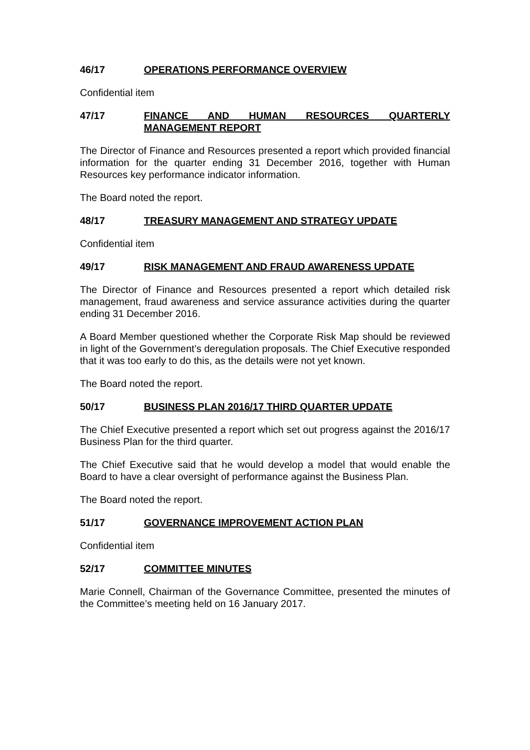46/17 OPERATIONS PERFORMANCE OVERVIEW
Confidential item
47/17 FINANCE AND HUMAN RESOURCES QUARTERLY MANAGEMENT REPORT
The Director of Finance and Resources presented a report which provided financial information for the quarter ending 31 December 2016, together with Human Resources key performance indicator information.
The Board noted the report.
48/17 TREASURY MANAGEMENT AND STRATEGY UPDATE
Confidential item
49/17 RISK MANAGEMENT AND FRAUD AWARENESS UPDATE
The Director of Finance and Resources presented a report which detailed risk management, fraud awareness and service assurance activities during the quarter ending 31 December 2016.
A Board Member questioned whether the Corporate Risk Map should be reviewed in light of the Government’s deregulation proposals. The Chief Executive responded that it was too early to do this, as the details were not yet known.
The Board noted the report.
50/17 BUSINESS PLAN 2016/17 THIRD QUARTER UPDATE
The Chief Executive presented a report which set out progress against the 2016/17 Business Plan for the third quarter.
The Chief Executive said that he would develop a model that would enable the Board to have a clear oversight of performance against the Business Plan.
The Board noted the report.
51/17 GOVERNANCE IMPROVEMENT ACTION PLAN
Confidential item
52/17 COMMITTEE MINUTES
Marie Connell, Chairman of the Governance Committee, presented the minutes of the Committee’s meeting held on 16 January 2017.